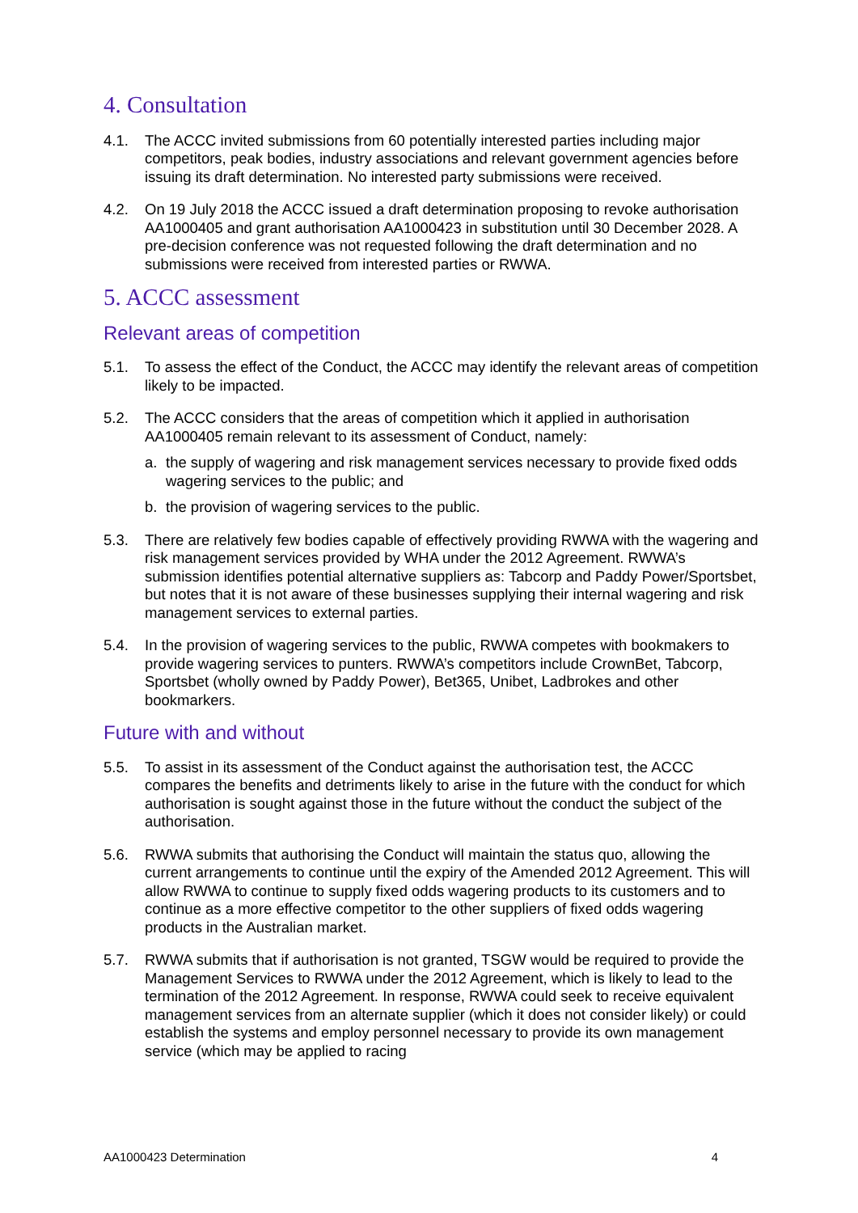4. Consultation
4.1. The ACCC invited submissions from 60 potentially interested parties including major competitors, peak bodies, industry associations and relevant government agencies before issuing its draft determination. No interested party submissions were received.
4.2. On 19 July 2018 the ACCC issued a draft determination proposing to revoke authorisation AA1000405 and grant authorisation AA1000423 in substitution until 30 December 2028. A pre-decision conference was not requested following the draft determination and no submissions were received from interested parties or RWWA.
5. ACCC assessment
Relevant areas of competition
5.1. To assess the effect of the Conduct, the ACCC may identify the relevant areas of competition likely to be impacted.
5.2. The ACCC considers that the areas of competition which it applied in authorisation AA1000405 remain relevant to its assessment of Conduct, namely:
a. the supply of wagering and risk management services necessary to provide fixed odds wagering services to the public; and
b. the provision of wagering services to the public.
5.3. There are relatively few bodies capable of effectively providing RWWA with the wagering and risk management services provided by WHA under the 2012 Agreement. RWWA’s submission identifies potential alternative suppliers as: Tabcorp and Paddy Power/Sportsbet, but notes that it is not aware of these businesses supplying their internal wagering and risk management services to external parties.
5.4. In the provision of wagering services to the public, RWWA competes with bookmakers to provide wagering services to punters. RWWA’s competitors include CrownBet, Tabcorp, Sportsbet (wholly owned by Paddy Power), Bet365, Unibet, Ladbrokes and other bookmarkers.
Future with and without
5.5. To assist in its assessment of the Conduct against the authorisation test, the ACCC compares the benefits and detriments likely to arise in the future with the conduct for which authorisation is sought against those in the future without the conduct the subject of the authorisation.
5.6. RWWA submits that authorising the Conduct will maintain the status quo, allowing the current arrangements to continue until the expiry of the Amended 2012 Agreement. This will allow RWWA to continue to supply fixed odds wagering products to its customers and to continue as a more effective competitor to the other suppliers of fixed odds wagering products in the Australian market.
5.7. RWWA submits that if authorisation is not granted, TSGW would be required to provide the Management Services to RWWA under the 2012 Agreement, which is likely to lead to the termination of the 2012 Agreement. In response, RWWA could seek to receive equivalent management services from an alternate supplier (which it does not consider likely) or could establish the systems and employ personnel necessary to provide its own management service (which may be applied to racing
AA1000423 Determination 4